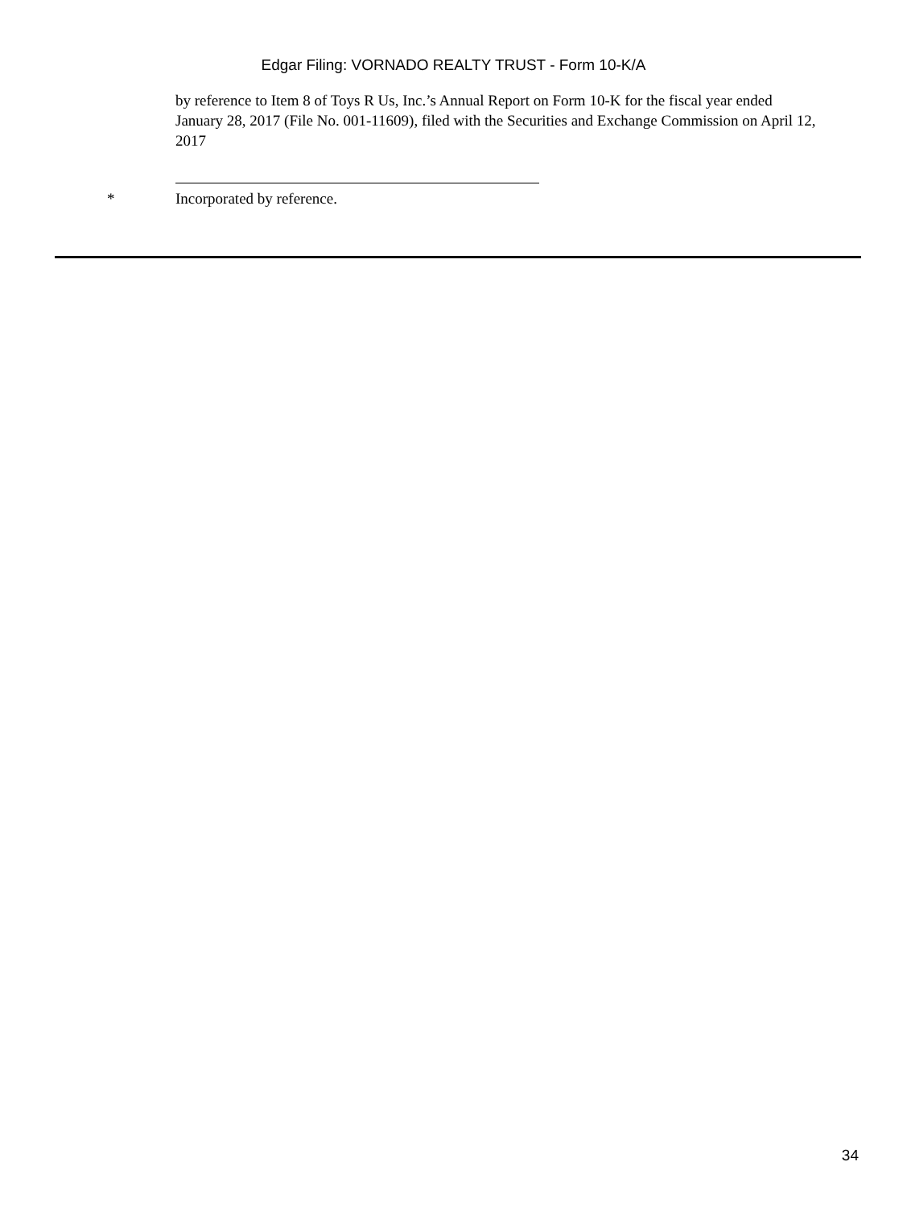Edgar Filing: VORNADO REALTY TRUST - Form 10-K/A
by reference to Item 8 of Toys R Us, Inc.’s Annual Report on Form 10-K for the fiscal year ended January 28, 2017 (File No. 001-11609), filed with the Securities and Exchange Commission on April 12, 2017
* Incorporated by reference.
34